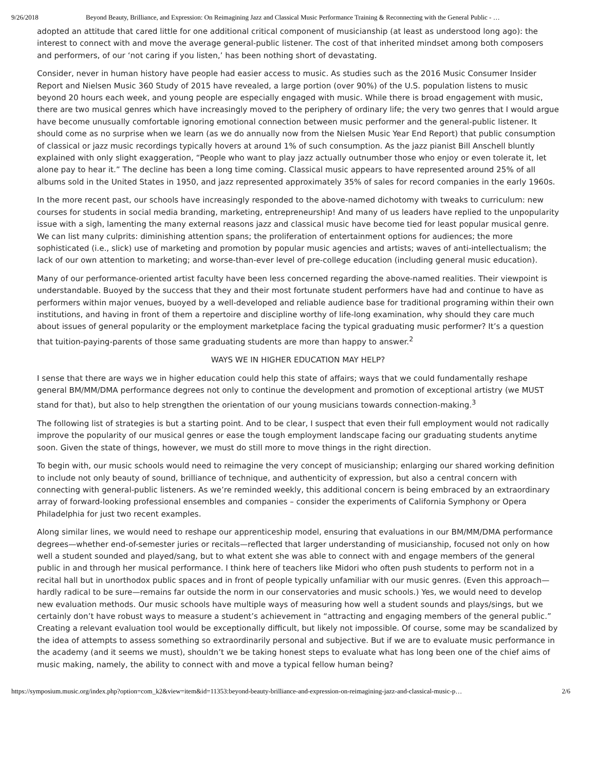9/26/2018 Beyond Beauty, Brilliance, and Expression: On Reimagining Jazz and Classical Music Performance Training & Reconnecting with the General Public - …
adopted an attitude that cared little for one additional critical component of musicianship (at least as understood long ago): the interest to connect with and move the average general-public listener. The cost of that inherited mindset among both composers and performers, of our ‘not caring if you listen,’ has been nothing short of devastating.
Consider, never in human history have people had easier access to music. As studies such as the 2016 Music Consumer Insider Report and Nielsen Music 360 Study of 2015 have revealed, a large portion (over 90%) of the U.S. population listens to music beyond 20 hours each week, and young people are especially engaged with music. While there is broad engagement with music, there are two musical genres which have increasingly moved to the periphery of ordinary life; the very two genres that I would argue have become unusually comfortable ignoring emotional connection between music performer and the general-public listener. It should come as no surprise when we learn (as we do annually now from the Nielsen Music Year End Report) that public consumption of classical or jazz music recordings typically hovers at around 1% of such consumption. As the jazz pianist Bill Anschell bluntly explained with only slight exaggeration, “People who want to play jazz actually outnumber those who enjoy or even tolerate it, let alone pay to hear it.” The decline has been a long time coming. Classical music appears to have represented around 25% of all albums sold in the United States in 1950, and jazz represented approximately 35% of sales for record companies in the early 1960s.
In the more recent past, our schools have increasingly responded to the above-named dichotomy with tweaks to curriculum: new courses for students in social media branding, marketing, entrepreneurship! And many of us leaders have replied to the unpopularity issue with a sigh, lamenting the many external reasons jazz and classical music have become tied for least popular musical genre. We can list many culprits: diminishing attention spans; the proliferation of entertainment options for audiences; the more sophisticated (i.e., slick) use of marketing and promotion by popular music agencies and artists; waves of anti-intellectualism; the lack of our own attention to marketing; and worse-than-ever level of pre-college education (including general music education).
Many of our performance-oriented artist faculty have been less concerned regarding the above-named realities. Their viewpoint is understandable. Buoyed by the success that they and their most fortunate student performers have had and continue to have as performers within major venues, buoyed by a well-developed and reliable audience base for traditional programing within their own institutions, and having in front of them a repertoire and discipline worthy of life-long examination, why should they care much about issues of general popularity or the employment marketplace facing the typical graduating music performer? It’s a question that tuition-paying-parents of those same graduating students are more than happy to answer.<sup>2</sup>
WAYS WE IN HIGHER EDUCATION MAY HELP?
I sense that there are ways we in higher education could help this state of affairs; ways that we could fundamentally reshape general BM/MM/DMA performance degrees not only to continue the development and promotion of exceptional artistry (we MUST stand for that), but also to help strengthen the orientation of our young musicians towards connection-making.<sup>3</sup>
The following list of strategies is but a starting point. And to be clear, I suspect that even their full employment would not radically improve the popularity of our musical genres or ease the tough employment landscape facing our graduating students anytime soon. Given the state of things, however, we must do still more to move things in the right direction.
To begin with, our music schools would need to reimagine the very concept of musicianship; enlarging our shared working definition to include not only beauty of sound, brilliance of technique, and authenticity of expression, but also a central concern with connecting with general-public listeners. As we’re reminded weekly, this additional concern is being embraced by an extraordinary array of forward-looking professional ensembles and companies – consider the experiments of California Symphony or Opera Philadelphia for just two recent examples.
Along similar lines, we would need to reshape our apprenticeship model, ensuring that evaluations in our BM/MM/DMA performance degrees—whether end-of-semester juries or recitals—reflected that larger understanding of musicianship, focused not only on how well a student sounded and played/sang, but to what extent she was able to connect with and engage members of the general public in and through her musical performance. I think here of teachers like Midori who often push students to perform not in a recital hall but in unorthodox public spaces and in front of people typically unfamiliar with our music genres. (Even this approach—hardly radical to be sure—remains far outside the norm in our conservatories and music schools.) Yes, we would need to develop new evaluation methods. Our music schools have multiple ways of measuring how well a student sounds and plays/sings, but we certainly don’t have robust ways to measure a student’s achievement in “attracting and engaging members of the general public.” Creating a relevant evaluation tool would be exceptionally difficult, but likely not impossible. Of course, some may be scandalized by the idea of attempts to assess something so extraordinarily personal and subjective. But if we are to evaluate music performance in the academy (and it seems we must), shouldn’t we be taking honest steps to evaluate what has long been one of the chief aims of music making, namely, the ability to connect with and move a typical fellow human being?
https://symposium.music.org/index.php?option=com_k2&view=item&id=11353:beyond-beauty-brilliance-and-expression-on-reimagining-jazz-and-classical-music-p… 2/6